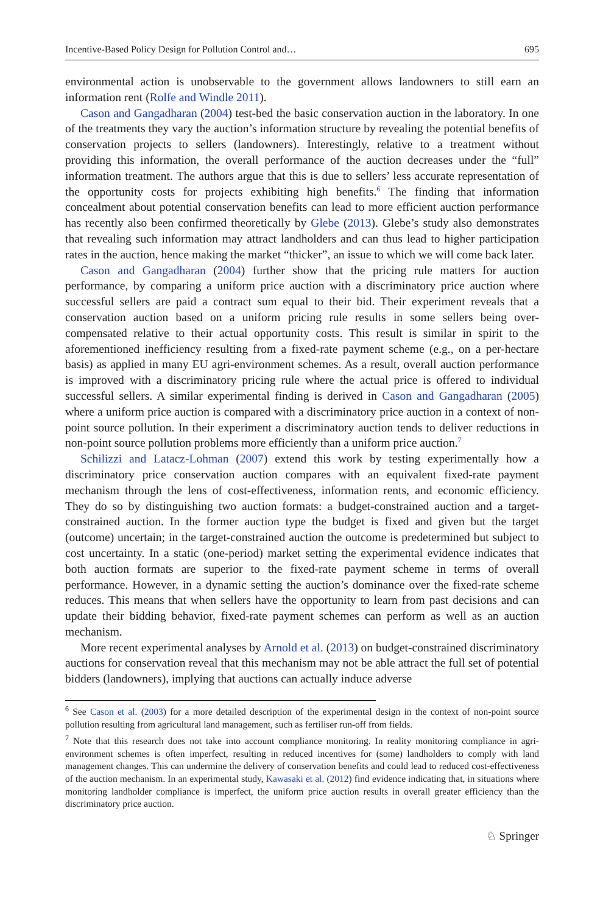Incentive-Based Policy Design for Pollution Control and… 695
environmental action is unobservable to the government allows landowners to still earn an information rent (Rolfe and Windle 2011).
Cason and Gangadharan (2004) test-bed the basic conservation auction in the laboratory. In one of the treatments they vary the auction’s information structure by revealing the potential benefits of conservation projects to sellers (landowners). Interestingly, relative to a treatment without providing this information, the overall performance of the auction decreases under the “full” information treatment. The authors argue that this is due to sellers’ less accurate representation of the opportunity costs for projects exhibiting high benefits.<sup>6</sup> The finding that information concealment about potential conservation benefits can lead to more efficient auction performance has recently also been confirmed theoretically by Glebe (2013). Glebe’s study also demonstrates that revealing such information may attract landholders and can thus lead to higher participation rates in the auction, hence making the market “thicker”, an issue to which we will come back later.
Cason and Gangadharan (2004) further show that the pricing rule matters for auction performance, by comparing a uniform price auction with a discriminatory price auction where successful sellers are paid a contract sum equal to their bid. Their experiment reveals that a conservation auction based on a uniform pricing rule results in some sellers being over-compensated relative to their actual opportunity costs. This result is similar in spirit to the aforementioned inefficiency resulting from a fixed-rate payment scheme (e.g., on a per-hectare basis) as applied in many EU agri-environment schemes. As a result, overall auction performance is improved with a discriminatory pricing rule where the actual price is offered to individual successful sellers. A similar experimental finding is derived in Cason and Gangadharan (2005) where a uniform price auction is compared with a discriminatory price auction in a context of non-point source pollution. In their experiment a discriminatory auction tends to deliver reductions in non-point source pollution problems more efficiently than a uniform price auction.<sup>7</sup>
Schilizzi and Latacz-Lohman (2007) extend this work by testing experimentally how a discriminatory price conservation auction compares with an equivalent fixed-rate payment mechanism through the lens of cost-effectiveness, information rents, and economic efficiency. They do so by distinguishing two auction formats: a budget-constrained auction and a target-constrained auction. In the former auction type the budget is fixed and given but the target (outcome) uncertain; in the target-constrained auction the outcome is predetermined but subject to cost uncertainty. In a static (one-period) market setting the experimental evidence indicates that both auction formats are superior to the fixed-rate payment scheme in terms of overall performance. However, in a dynamic setting the auction’s dominance over the fixed-rate scheme reduces. This means that when sellers have the opportunity to learn from past decisions and can update their bidding behavior, fixed-rate payment schemes can perform as well as an auction mechanism.
More recent experimental analyses by Arnold et al. (2013) on budget-constrained discriminatory auctions for conservation reveal that this mechanism may not be able attract the full set of potential bidders (landowners), implying that auctions can actually induce adverse
<sup>6</sup> See Cason et al. (2003) for a more detailed description of the experimental design in the context of non-point source pollution resulting from agricultural land management, such as fertiliser run-off from fields.
<sup>7</sup> Note that this research does not take into account compliance monitoring. In reality monitoring compliance in agri-environment schemes is often imperfect, resulting in reduced incentives for (some) landholders to comply with land management changes. This can undermine the delivery of conservation benefits and could lead to reduced cost-effectiveness of the auction mechanism. In an experimental study, Kawasaki et al. (2012) find evidence indicating that, in situations where monitoring landholder compliance is imperfect, the uniform price auction results in overall greater efficiency than the discriminatory price auction.
♘ Springer